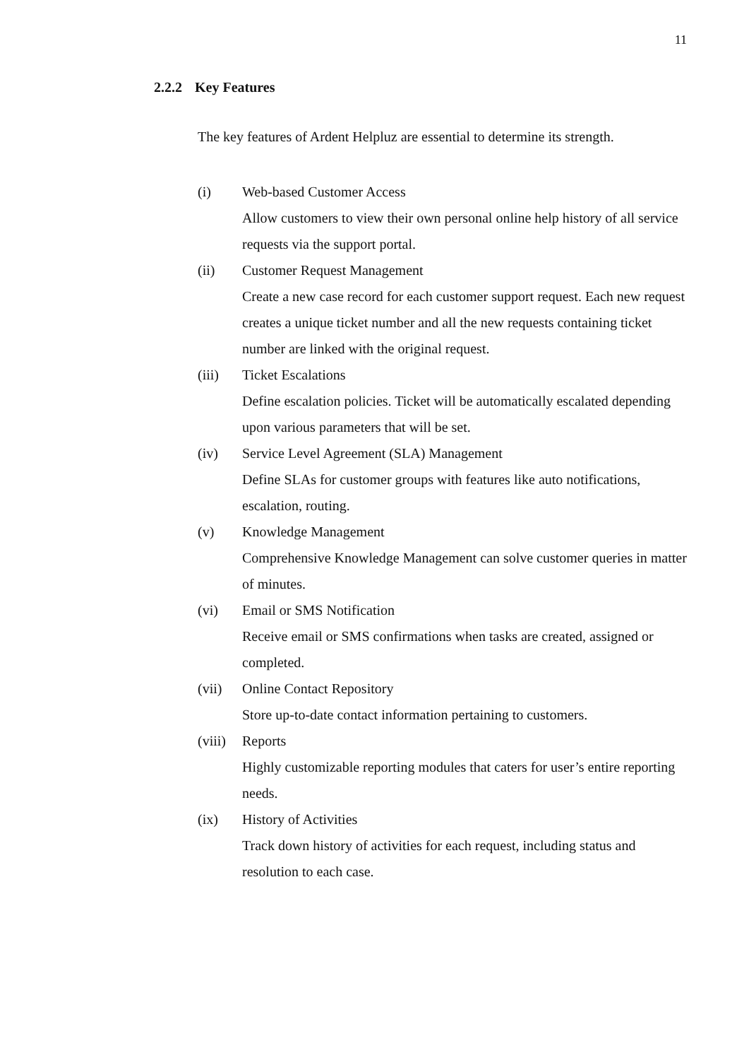11
2.2.2 Key Features
The key features of Ardent Helpluz are essential to determine its strength.
(i) Web-based Customer Access
Allow customers to view their own personal online help history of all service requests via the support portal.
(ii) Customer Request Management
Create a new case record for each customer support request. Each new request creates a unique ticket number and all the new requests containing ticket number are linked with the original request.
(iii) Ticket Escalations
Define escalation policies. Ticket will be automatically escalated depending upon various parameters that will be set.
(iv) Service Level Agreement (SLA) Management
Define SLAs for customer groups with features like auto notifications, escalation, routing.
(v) Knowledge Management
Comprehensive Knowledge Management can solve customer queries in matter of minutes.
(vi) Email or SMS Notification
Receive email or SMS confirmations when tasks are created, assigned or completed.
(vii) Online Contact Repository
Store up-to-date contact information pertaining to customers.
(viii)
Reports
Highly customizable reporting modules that caters for user’s entire reporting needs.
(ix) History of Activities
Track down history of activities for each request, including status and resolution to each case.